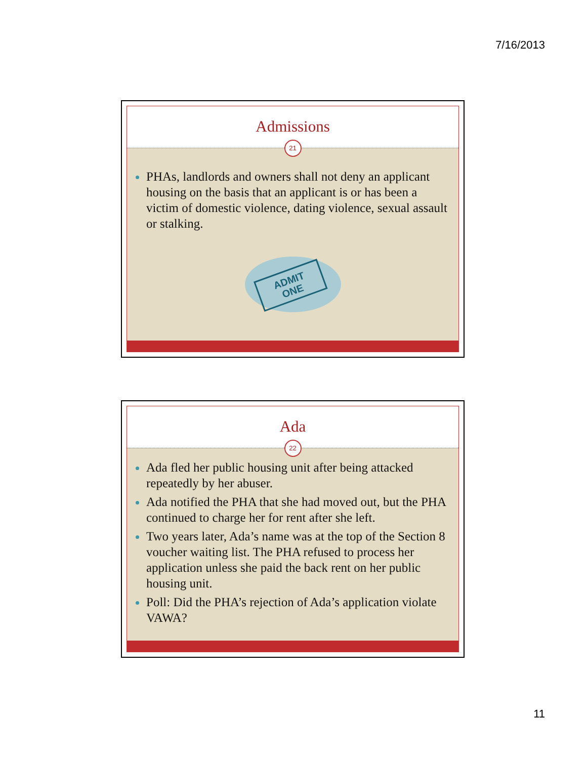7/16/2013
Admissions
21
PHAs, landlords and owners shall not deny an applicant housing on the basis that an applicant is or has been a victim of domestic violence, dating violence, sexual assault or stalking.
ADMIT
ONE
Ada
22
Ada fled her public housing unit after being attacked repeatedly by her abuser.
Ada notified the PHA that she had moved out, but the PHA continued to charge her for rent after she left.
Two years later, Ada’s name was at the top of the Section 8 voucher waiting list. The PHA refused to process her application unless she paid the back rent on her public housing unit.
Poll: Did the PHA’s rejection of Ada’s application violate VAWA?
11